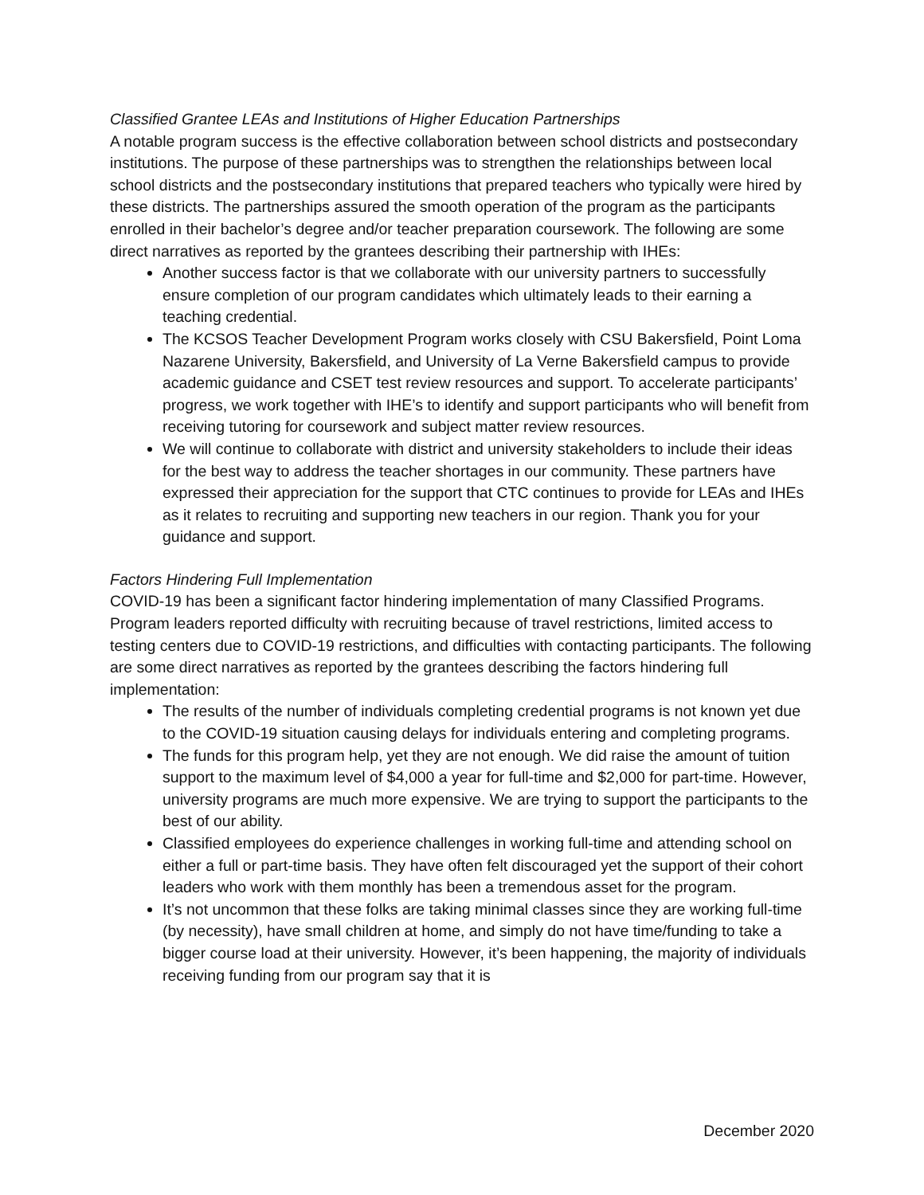Classified Grantee LEAs and Institutions of Higher Education Partnerships
A notable program success is the effective collaboration between school districts and postsecondary institutions. The purpose of these partnerships was to strengthen the relationships between local school districts and the postsecondary institutions that prepared teachers who typically were hired by these districts. The partnerships assured the smooth operation of the program as the participants enrolled in their bachelor’s degree and/or teacher preparation coursework. The following are some direct narratives as reported by the grantees describing their partnership with IHEs:
Another success factor is that we collaborate with our university partners to successfully ensure completion of our program candidates which ultimately leads to their earning a teaching credential.
The KCSOS Teacher Development Program works closely with CSU Bakersfield, Point Loma Nazarene University, Bakersfield, and University of La Verne Bakersfield campus to provide academic guidance and CSET test review resources and support. To accelerate participants’ progress, we work together with IHE’s to identify and support participants who will benefit from receiving tutoring for coursework and subject matter review resources.
We will continue to collaborate with district and university stakeholders to include their ideas for the best way to address the teacher shortages in our community. These partners have expressed their appreciation for the support that CTC continues to provide for LEAs and IHEs as it relates to recruiting and supporting new teachers in our region. Thank you for your guidance and support.
Factors Hindering Full Implementation
COVID-19 has been a significant factor hindering implementation of many Classified Programs. Program leaders reported difficulty with recruiting because of travel restrictions, limited access to testing centers due to COVID-19 restrictions, and difficulties with contacting participants. The following are some direct narratives as reported by the grantees describing the factors hindering full implementation:
The results of the number of individuals completing credential programs is not known yet due to the COVID-19 situation causing delays for individuals entering and completing programs.
The funds for this program help, yet they are not enough. We did raise the amount of tuition support to the maximum level of $4,000 a year for full-time and $2,000 for part-time. However, university programs are much more expensive. We are trying to support the participants to the best of our ability.
Classified employees do experience challenges in working full-time and attending school on either a full or part-time basis. They have often felt discouraged yet the support of their cohort leaders who work with them monthly has been a tremendous asset for the program.
It’s not uncommon that these folks are taking minimal classes since they are working full-time (by necessity), have small children at home, and simply do not have time/funding to take a bigger course load at their university. However, it’s been happening, the majority of individuals receiving funding from our program say that it is
December 2020